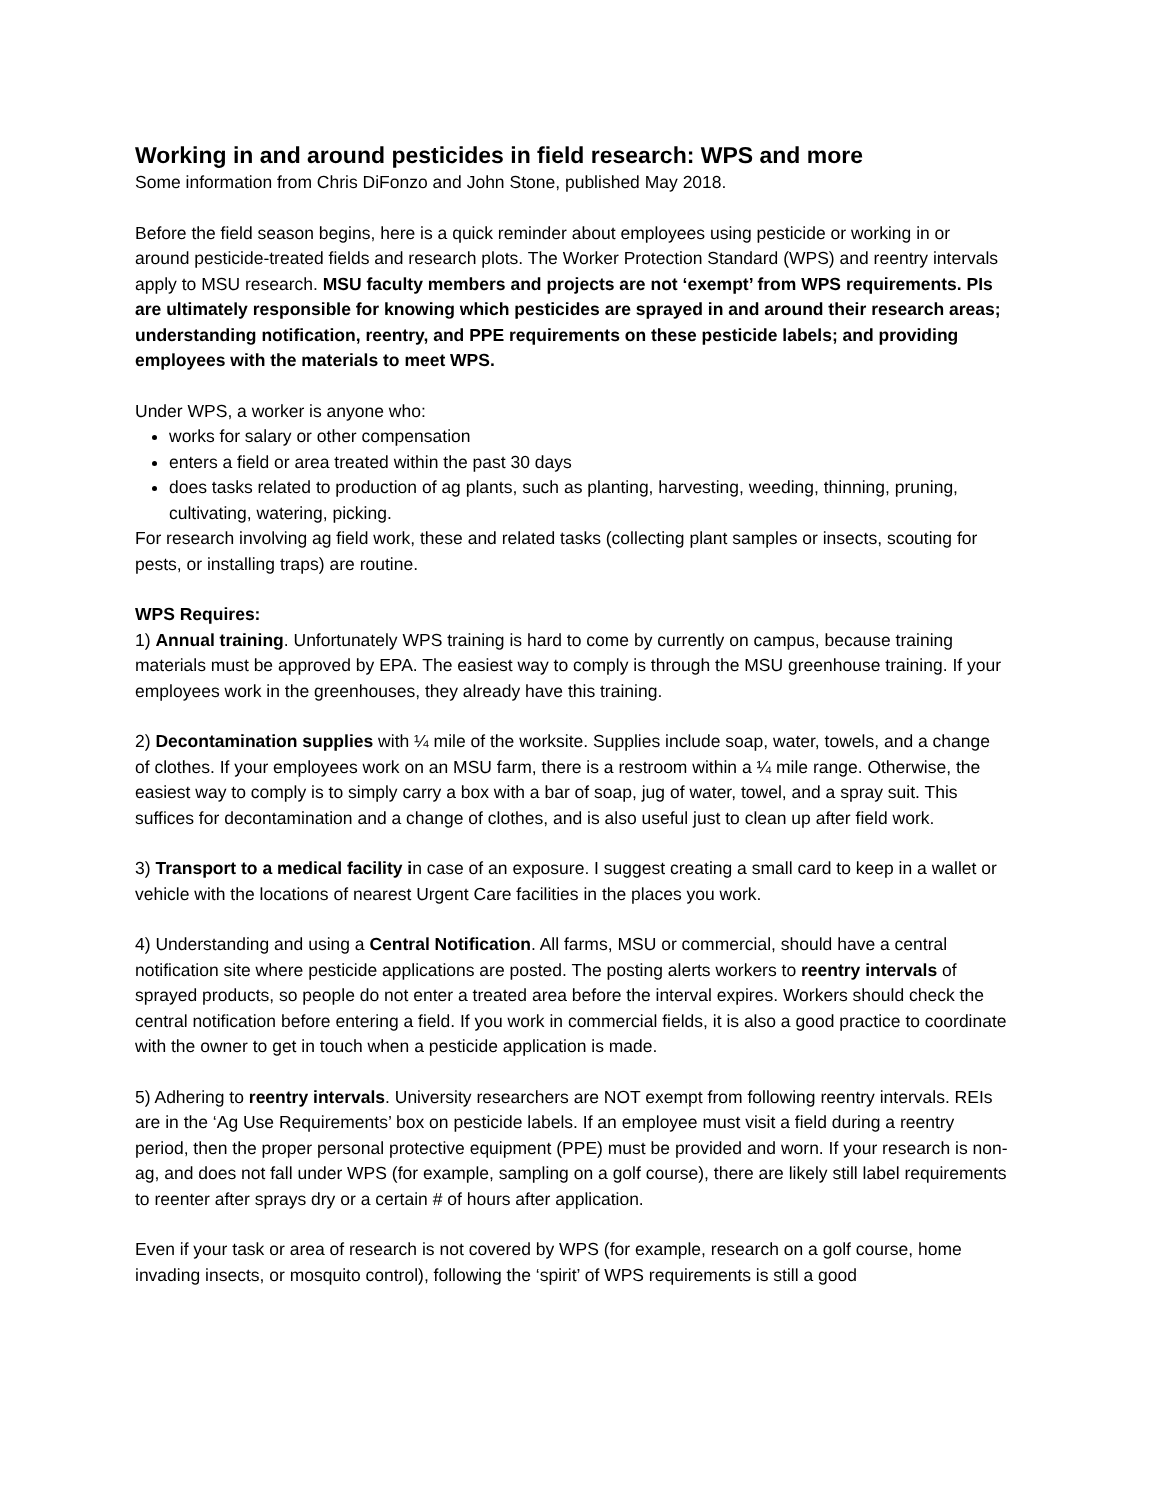Working in and around pesticides in field research: WPS and more
Some information from Chris DiFonzo and John Stone, published May 2018.
Before the field season begins, here is a quick reminder about employees using pesticide or working in or around pesticide-treated fields and research plots. The Worker Protection Standard (WPS) and reentry intervals apply to MSU research. MSU faculty members and projects are not ‘exempt’ from WPS requirements. PIs are ultimately responsible for knowing which pesticides are sprayed in and around their research areas; understanding notification, reentry, and PPE requirements on these pesticide labels; and providing employees with the materials to meet WPS.
Under WPS, a worker is anyone who:
works for salary or other compensation
enters a field or area treated within the past 30 days
does tasks related to production of ag plants, such as planting, harvesting, weeding, thinning, pruning, cultivating, watering, picking.
For research involving ag field work, these and related tasks (collecting plant samples or insects, scouting for pests, or installing traps) are routine.
WPS Requires:
1) Annual training. Unfortunately WPS training is hard to come by currently on campus, because training materials must be approved by EPA. The easiest way to comply is through the MSU greenhouse training. If your employees work in the greenhouses, they already have this training.
2) Decontamination supplies with ¼ mile of the worksite. Supplies include soap, water, towels, and a change of clothes. If your employees work on an MSU farm, there is a restroom within a ¼ mile range. Otherwise, the easiest way to comply is to simply carry a box with a bar of soap, jug of water, towel, and a spray suit. This suffices for decontamination and a change of clothes, and is also useful just to clean up after field work.
3) Transport to a medical facility in case of an exposure. I suggest creating a small card to keep in a wallet or vehicle with the locations of nearest Urgent Care facilities in the places you work.
4) Understanding and using a Central Notification. All farms, MSU or commercial, should have a central notification site where pesticide applications are posted. The posting alerts workers to reentry intervals of sprayed products, so people do not enter a treated area before the interval expires. Workers should check the central notification before entering a field. If you work in commercial fields, it is also a good practice to coordinate with the owner to get in touch when a pesticide application is made.
5) Adhering to reentry intervals. University researchers are NOT exempt from following reentry intervals. REIs are in the ‘Ag Use Requirements’ box on pesticide labels. If an employee must visit a field during a reentry period, then the proper personal protective equipment (PPE) must be provided and worn. If your research is non-ag, and does not fall under WPS (for example, sampling on a golf course), there are likely still label requirements to reenter after sprays dry or a certain # of hours after application.
Even if your task or area of research is not covered by WPS (for example, research on a golf course, home invading insects, or mosquito control), following the ‘spirit’ of WPS requirements is still a good